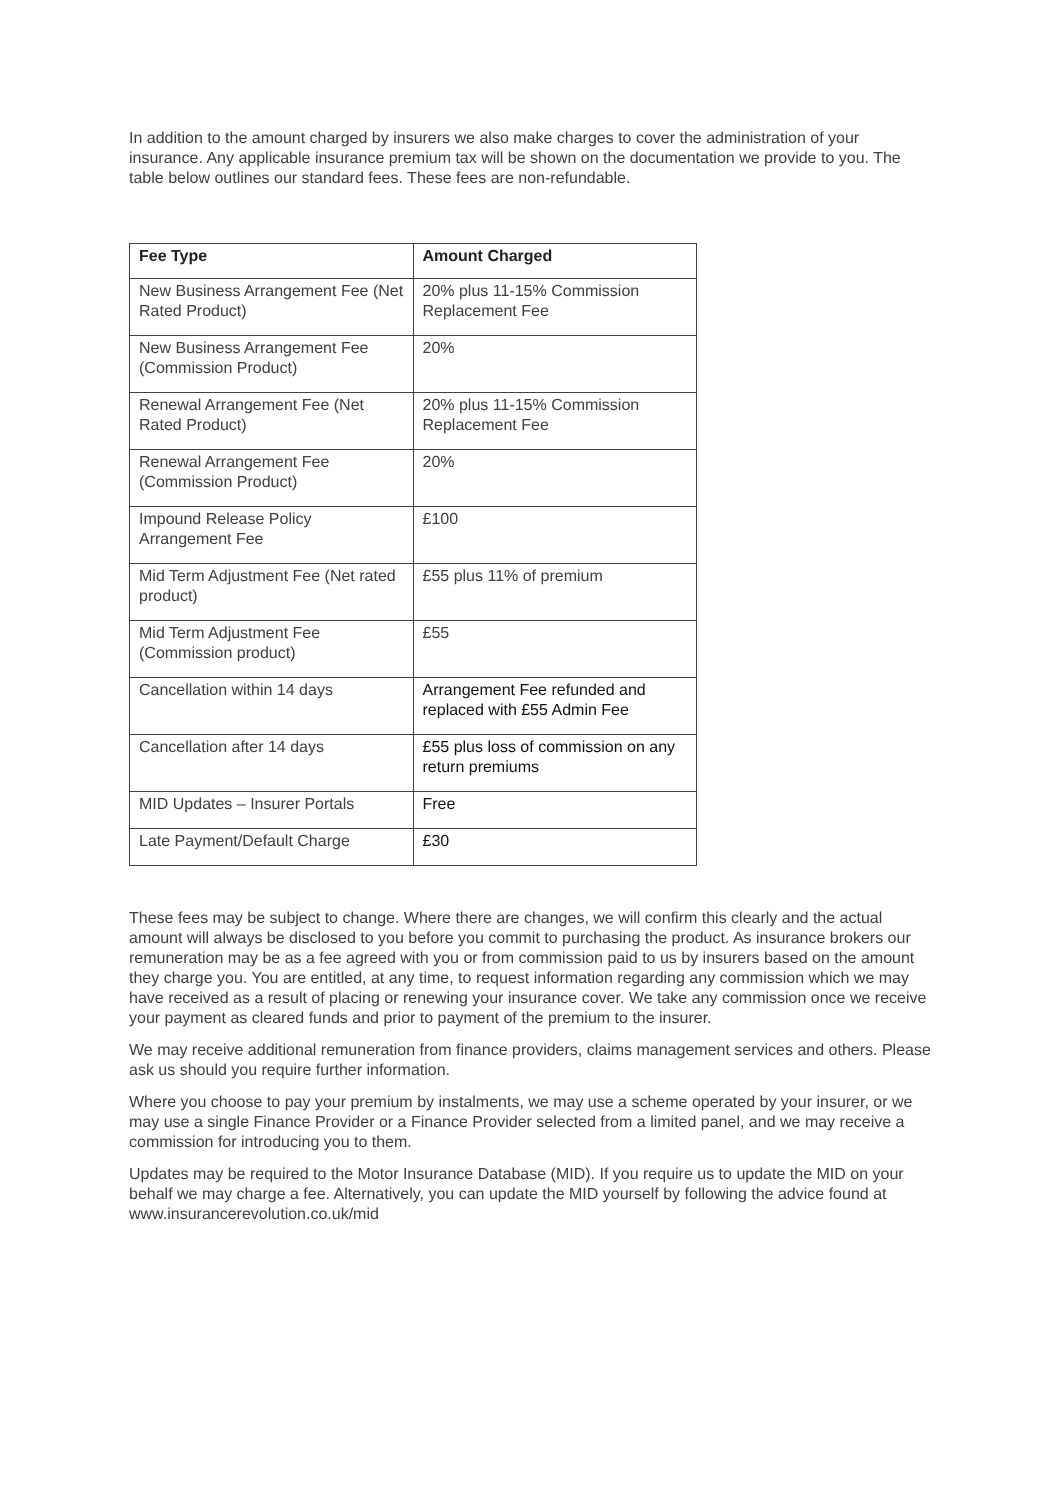In addition to the amount charged by insurers we also make charges to cover the administration of your insurance. Any applicable insurance premium tax will be shown on the documentation we provide to you. The table below outlines our standard fees. These fees are non-refundable.
| Fee Type | Amount Charged |
| --- | --- |
| New Business Arrangement Fee (Net Rated Product) | 20% plus 11-15% Commission Replacement Fee |
| New Business Arrangement Fee (Commission Product) | 20% |
| Renewal Arrangement Fee (Net Rated Product) | 20% plus 11-15% Commission Replacement Fee |
| Renewal Arrangement Fee (Commission Product) | 20% |
| Impound Release Policy Arrangement Fee | £100 |
| Mid Term Adjustment Fee (Net rated product) | £55 plus 11% of premium |
| Mid Term Adjustment Fee (Commission product) | £55 |
| Cancellation within 14 days | Arrangement Fee refunded and replaced with £55 Admin Fee |
| Cancellation after 14 days | £55 plus loss of commission on any return premiums |
| MID Updates – Insurer Portals | Free |
| Late Payment/Default Charge | £30 |
These fees may be subject to change. Where there are changes, we will confirm this clearly and the actual amount will always be disclosed to you before you commit to purchasing the product. As insurance brokers our remuneration may be as a fee agreed with you or from commission paid to us by insurers based on the amount they charge you. You are entitled, at any time, to request information regarding any commission which we may have received as a result of placing or renewing your insurance cover. We take any commission once we receive your payment as cleared funds and prior to payment of the premium to the insurer.
We may receive additional remuneration from finance providers, claims management services and others. Please ask us should you require further information.
Where you choose to pay your premium by instalments, we may use a scheme operated by your insurer, or we may use a single Finance Provider or a Finance Provider selected from a limited panel, and we may receive a commission for introducing you to them.
Updates may be required to the Motor Insurance Database (MID). If you require us to update the MID on your behalf we may charge a fee. Alternatively, you can update the MID yourself by following the advice found at www.insurancerevolution.co.uk/mid